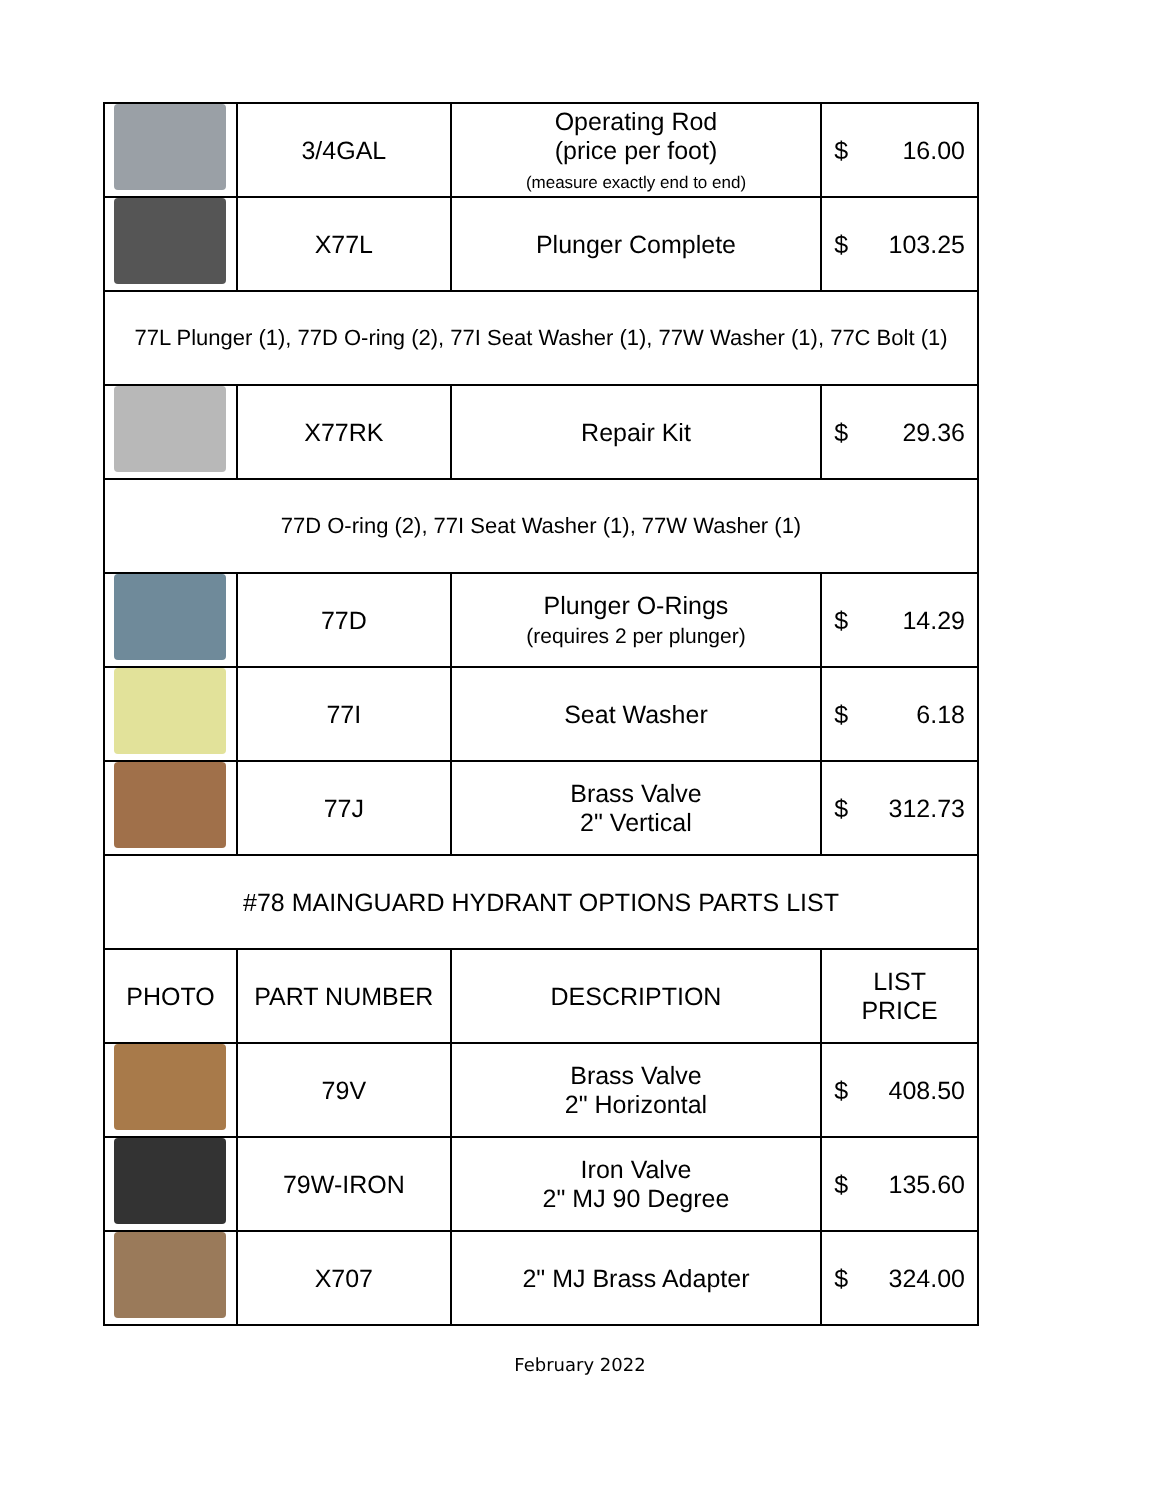| | 3/4GAL | Operating Rod (price per foot) (measure exactly end to end) | $ 16.00 |
| | X77L | Plunger Complete | $ 103.25 |
| 77L Plunger (1), 77D O-ring (2), 77I Seat Washer (1), 77W Washer (1), 77C Bolt (1) | | | |
| | X77RK | Repair Kit | $ 29.36 |
| 77D O-ring (2), 77I Seat Washer (1), 77W Washer (1) | | | |
| | 77D | Plunger O-Rings (requires 2 per plunger) | $ 14.29 |
| | 77I | Seat Washer | $ 6.18 |
| | 77J | Brass Valve 2" Vertical | $ 312.73 |
| #78 MAINGUARD HYDRANT OPTIONS PARTS LIST | | | |
| PHOTO | PART NUMBER | DESCRIPTION | LIST PRICE |
| | 79V | Brass Valve 2" Horizontal | $ 408.50 |
| | 79W-IRON | Iron Valve 2" MJ 90 Degree | $ 135.60 |
| | X707 | 2" MJ Brass Adapter | $ 324.00 |
February 2022